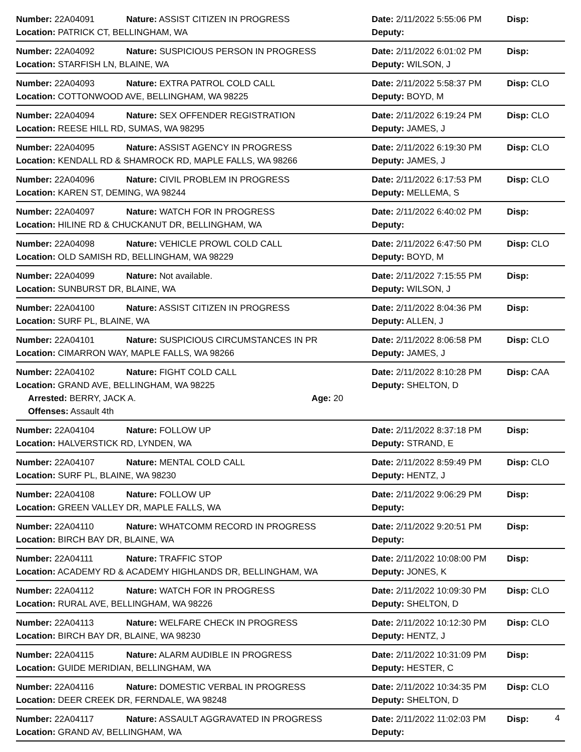Number: 22A04091 Nature: ASSIST CITIZEN IN PROGRESS Date: 2/11/2022 5:55:06 PM Disp:
Location: PATRICK CT, BELLINGHAM, WA Deputy:
Number: 22A04092 Nature: SUSPICIOUS PERSON IN PROGRESS Date: 2/11/2022 6:01:02 PM Disp:
Location: STARFISH LN, BLAINE, WA Deputy: WILSON, J
Number: 22A04093 Nature: EXTRA PATROL COLD CALL Date: 2/11/2022 5:58:37 PM Disp: CLO
Location: COTTONWOOD AVE, BELLINGHAM, WA 98225 Deputy: BOYD, M
Number: 22A04094 Nature: SEX OFFENDER REGISTRATION Date: 2/11/2022 6:19:24 PM Disp: CLO
Location: REESE HILL RD, SUMAS, WA 98295 Deputy: JAMES, J
Number: 22A04095 Nature: ASSIST AGENCY IN PROGRESS Date: 2/11/2022 6:19:30 PM Disp: CLO
Location: KENDALL RD & SHAMROCK RD, MAPLE FALLS, WA 98266 Deputy: JAMES, J
Number: 22A04096 Nature: CIVIL PROBLEM IN PROGRESS Date: 2/11/2022 6:17:53 PM Disp: CLO
Location: KAREN ST, DEMING, WA 98244 Deputy: MELLEMA, S
Number: 22A04097 Nature: WATCH FOR IN PROGRESS Date: 2/11/2022 6:40:02 PM Disp:
Location: HILINE RD & CHUCKANUT DR, BELLINGHAM, WA Deputy:
Number: 22A04098 Nature: VEHICLE PROWL COLD CALL Date: 2/11/2022 6:47:50 PM Disp: CLO
Location: OLD SAMISH RD, BELLINGHAM, WA 98229 Deputy: BOYD, M
Number: 22A04099 Nature: Not available. Date: 2/11/2022 7:15:55 PM Disp:
Location: SUNBURST DR, BLAINE, WA Deputy: WILSON, J
Number: 22A04100 Nature: ASSIST CITIZEN IN PROGRESS Date: 2/11/2022 8:04:36 PM Disp:
Location: SURF PL, BLAINE, WA Deputy: ALLEN, J
Number: 22A04101 Nature: SUSPICIOUS CIRCUMSTANCES IN PR Date: 2/11/2022 8:06:58 PM Disp: CLO
Location: CIMARRON WAY, MAPLE FALLS, WA 98266 Deputy: JAMES, J
Number: 22A04102 Nature: FIGHT COLD CALL Date: 2/11/2022 8:10:28 PM Disp: CAA
Location: GRAND AVE, BELLINGHAM, WA 98225 Deputy: SHELTON, D
Arrested: BERRY, JACK A. Age: 20
Offenses: Assault 4th
Number: 22A04104 Nature: FOLLOW UP Date: 2/11/2022 8:37:18 PM Disp:
Location: HALVERSTICK RD, LYNDEN, WA Deputy: STRAND, E
Number: 22A04107 Nature: MENTAL COLD CALL Date: 2/11/2022 8:59:49 PM Disp: CLO
Location: SURF PL, BLAINE, WA 98230 Deputy: HENTZ, J
Number: 22A04108 Nature: FOLLOW UP Date: 2/11/2022 9:06:29 PM Disp:
Location: GREEN VALLEY DR, MAPLE FALLS, WA Deputy:
Number: 22A04110 Nature: WHATCOMM RECORD IN PROGRESS Date: 2/11/2022 9:20:51 PM Disp:
Location: BIRCH BAY DR, BLAINE, WA Deputy:
Number: 22A04111 Nature: TRAFFIC STOP Date: 2/11/2022 10:08:00 PM Disp:
Location: ACADEMY RD & ACADEMY HIGHLANDS DR, BELLINGHAM, WA Deputy: JONES, K
Number: 22A04112 Nature: WATCH FOR IN PROGRESS Date: 2/11/2022 10:09:30 PM Disp: CLO
Location: RURAL AVE, BELLINGHAM, WA 98226 Deputy: SHELTON, D
Number: 22A04113 Nature: WELFARE CHECK IN PROGRESS Date: 2/11/2022 10:12:30 PM Disp: CLO
Location: BIRCH BAY DR, BLAINE, WA 98230 Deputy: HENTZ, J
Number: 22A04115 Nature: ALARM AUDIBLE IN PROGRESS Date: 2/11/2022 10:31:09 PM Disp:
Location: GUIDE MERIDIAN, BELLINGHAM, WA Deputy: HESTER, C
Number: 22A04116 Nature: DOMESTIC VERBAL IN PROGRESS Date: 2/11/2022 10:34:35 PM Disp: CLO
Location: DEER CREEK DR, FERNDALE, WA 98248 Deputy: SHELTON, D
Number: 22A04117 Nature: ASSAULT AGGRAVATED IN PROGRESS Date: 2/11/2022 11:02:03 PM Disp:
Location: GRAND AV, BELLINGHAM, WA Deputy:
4